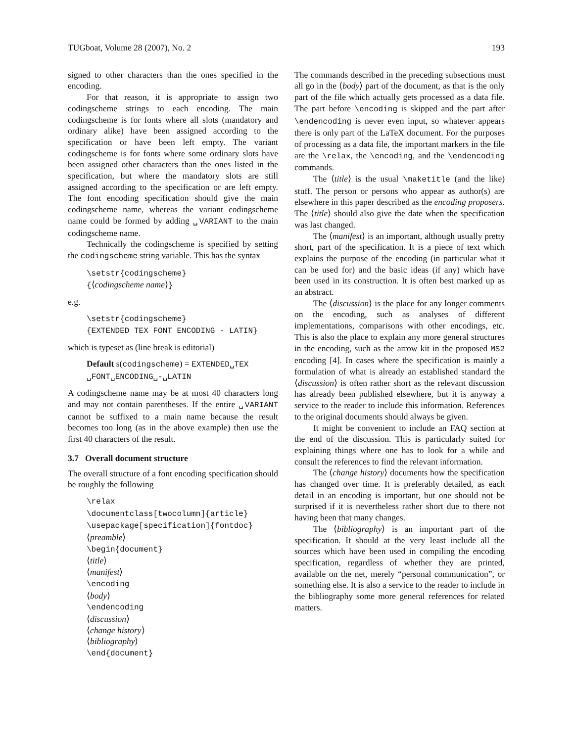TUGboat, Volume 28 (2007), No. 2 193
signed to other characters than the ones specified in the encoding.
For that reason, it is appropriate to assign two codingscheme strings to each encoding. The main codingscheme is for fonts where all slots (mandatory and ordinary alike) have been assigned according to the specification or have been left empty. The variant codingscheme is for fonts where some ordinary slots have been assigned other characters than the ones listed in the specification, but where the mandatory slots are still assigned according to the specification or are left empty. The font encoding specification should give the main codingscheme name, whereas the variant codingscheme name could be formed by adding ␣VARIANT to the main codingscheme name.
Technically the codingscheme is specified by setting the codingscheme string variable. This has the syntax
\setstr{codingscheme}
{⟨codingscheme name⟩}
e.g.
\setstr{codingscheme}
{EXTENDED TEX FONT ENCODING - LATIN}
which is typeset as (line break is editorial)
Default s(codingscheme) = EXTENDED␣TEX
␣FONT␣ENCODING␣-␣LATIN
A codingscheme name may be at most 40 characters long and may not contain parentheses. If the entire ␣VARIANT cannot be suffixed to a main name because the result becomes too long (as in the above example) then use the first 40 characters of the result.
3.7 Overall document structure
The overall structure of a font encoding specification should be roughly the following
\relax
\documentclass[twocolumn]{article}
\usepackage[specification]{fontdoc}
⟨preamble⟩
\begin{document}
⟨title⟩
⟨manifest⟩
\encoding
⟨body⟩
\endencoding
⟨discussion⟩
⟨change history⟩
⟨bibliography⟩
\end{document}
The commands described in the preceding subsections must all go in the ⟨body⟩ part of the document, as that is the only part of the file which actually gets processed as a data file. The part before \encoding is skipped and the part after \endencoding is never even input, so whatever appears there is only part of the LaTeX document. For the purposes of processing as a data file, the important markers in the file are the \relax, the \encoding, and the \endencoding commands.
The ⟨title⟩ is the usual \maketitle (and the like) stuff. The person or persons who appear as author(s) are elsewhere in this paper described as the encoding proposers. The ⟨title⟩ should also give the date when the specification was last changed.
The ⟨manifest⟩ is an important, although usually pretty short, part of the specification. It is a piece of text which explains the purpose of the encoding (in particular what it can be used for) and the basic ideas (if any) which have been used in its construction. It is often best marked up as an abstract.
The ⟨discussion⟩ is the place for any longer comments on the encoding, such as analyses of different implementations, comparisons with other encodings, etc. This is also the place to explain any more general structures in the encoding, such as the arrow kit in the proposed MS2 encoding [4]. In cases where the specification is mainly a formulation of what is already an established standard the ⟨discussion⟩ is often rather short as the relevant discussion has already been published elsewhere, but it is anyway a service to the reader to include this information. References to the original documents should always be given.
It might be convenient to include an FAQ section at the end of the discussion. This is particularly suited for explaining things where one has to look for a while and consult the references to find the relevant information.
The ⟨change history⟩ documents how the specification has changed over time. It is preferably detailed, as each detail in an encoding is important, but one should not be surprised if it is nevertheless rather short due to there not having been that many changes.
The ⟨bibliography⟩ is an important part of the specification. It should at the very least include all the sources which have been used in compiling the encoding specification, regardless of whether they are printed, available on the net, merely “personal communication”, or something else. It is also a service to the reader to include in the bibliography some more general references for related matters.